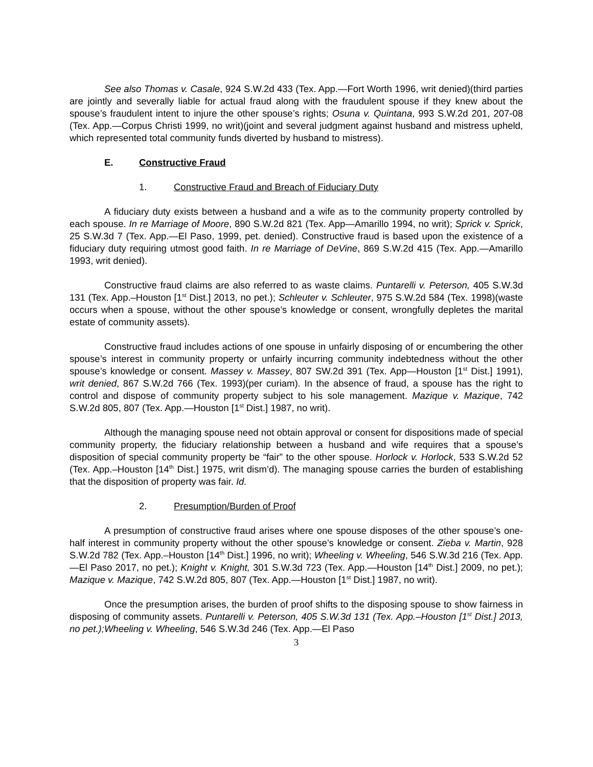See also Thomas v. Casale, 924 S.W.2d 433 (Tex. App.—Fort Worth 1996, writ denied)(third parties are jointly and severally liable for actual fraud along with the fraudulent spouse if they knew about the spouse’s fraudulent intent to injure the other spouse’s rights; Osuna v. Quintana, 993 S.W.2d 201, 207-08 (Tex. App.—Corpus Christi 1999, no writ)(joint and several judgment against husband and mistress upheld, which represented total community funds diverted by husband to mistress).
E. Constructive Fraud
1. Constructive Fraud and Breach of Fiduciary Duty
A fiduciary duty exists between a husband and a wife as to the community property controlled by each spouse. In re Marriage of Moore, 890 S.W.2d 821 (Tex. App—Amarillo 1994, no writ); Sprick v. Sprick, 25 S.W.3d 7 (Tex. App.—El Paso, 1999, pet. denied). Constructive fraud is based upon the existence of a fiduciary duty requiring utmost good faith. In re Marriage of DeVine, 869 S.W.2d 415 (Tex. App.—Amarillo 1993, writ denied).
Constructive fraud claims are also referred to as waste claims. Puntarelli v. Peterson, 405 S.W.3d 131 (Tex. App.–Houston [1<sup>st</sup> Dist.] 2013, no pet.); Schleuter v. Schleuter, 975 S.W.2d 584 (Tex. 1998)(waste occurs when a spouse, without the other spouse’s knowledge or consent, wrongfully depletes the marital estate of community assets).
Constructive fraud includes actions of one spouse in unfairly disposing of or encumbering the other spouse’s interest in community property or unfairly incurring community indebtedness without the other spouse’s knowledge or consent. Massey v. Massey, 807 SW.2d 391 (Tex. App—Houston [1<sup>st</sup> Dist.] 1991), writ denied, 867 S.W.2d 766 (Tex. 1993)(per curiam). In the absence of fraud, a spouse has the right to control and dispose of community property subject to his sole management. Mazique v. Mazique, 742 S.W.2d 805, 807 (Tex. App.—Houston [1<sup>st</sup> Dist.] 1987, no writ).
Although the managing spouse need not obtain approval or consent for dispositions made of special community property, the fiduciary relationship between a husband and wife requires that a spouse’s disposition of special community property be “fair” to the other spouse. Horlock v. Horlock, 533 S.W.2d 52 (Tex. App.–Houston [14<sup>th</sup> Dist.] 1975, writ dism’d). The managing spouse carries the burden of establishing that the disposition of property was fair. Id.
2. Presumption/Burden of Proof
A presumption of constructive fraud arises where one spouse disposes of the other spouse’s one-half interest in community property without the other spouse’s knowledge or consent. Zieba v. Martin, 928 S.W.2d 782 (Tex. App.–Houston [14<sup>th</sup> Dist.] 1996, no writ); Wheeling v. Wheeling, 546 S.W.3d 216 (Tex. App.—El Paso 2017, no pet.); Knight v. Knight, 301 S.W.3d 723 (Tex. App.—Houston [14<sup>th</sup> Dist.] 2009, no pet.); Mazique v. Mazique, 742 S.W.2d 805, 807 (Tex. App.—Houston [1<sup>st</sup> Dist.] 1987, no writ).
Once the presumption arises, the burden of proof shifts to the disposing spouse to show fairness in disposing of community assets. Puntarelli v. Peterson, 405 S.W.3d 131 (Tex. App.–Houston [1<sup>st</sup> Dist.] 2013, no pet.);Wheeling v. Wheeling, 546 S.W.3d 246 (Tex. App.—El Paso
3